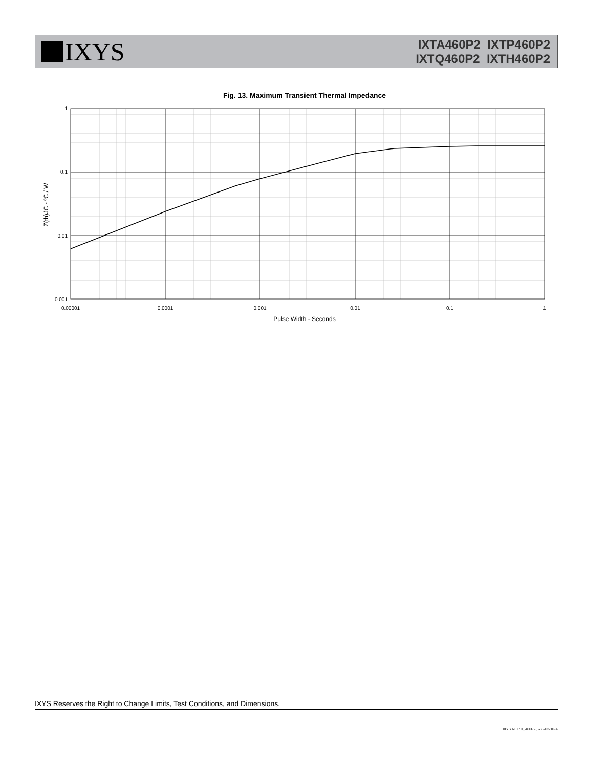IXYS
IXTA460P2 IXTP460P2
IXTQ460P2 IXTH460P2
Fig. 13. Maximum Transient Thermal Impedance
1
0.1
0.01
0.001
0.00001
0.0001
0.001
0.01
0.1
1
Pulse Width - Seconds
Z(th)JC - ºC / W
IXYS Reserves the Right to Change Limits, Test Conditions, and Dimensions.
IXYS REF: T_460P2(57)6-03-10-A